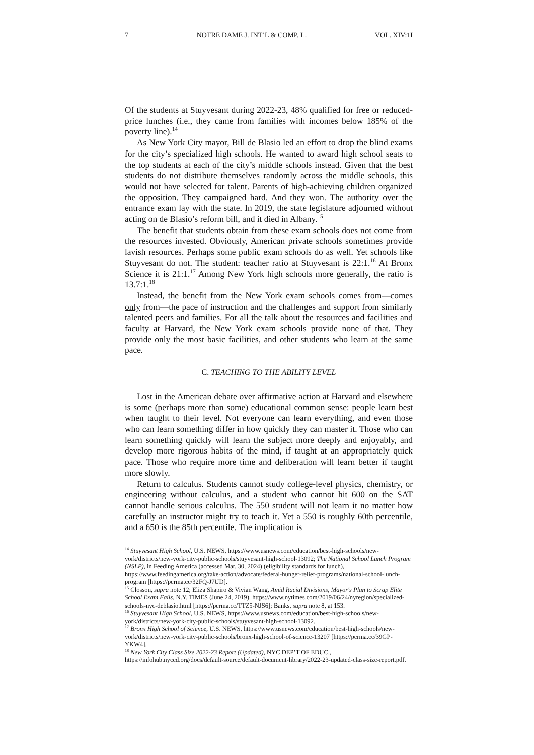7 NOTRE DAME J. INT’L & COMP. L. VOL. XIV:1I
Of the students at Stuyvesant during 2022-23, 48% qualified for free or reduced-price lunches (i.e., they came from families with incomes below 185% of the poverty line).<sup>14</sup>
As New York City mayor, Bill de Blasio led an effort to drop the blind exams for the city’s specialized high schools. He wanted to award high school seats to the top students at each of the city’s middle schools instead. Given that the best students do not distribute themselves randomly across the middle schools, this would not have selected for talent. Parents of high-achieving children organized the opposition. They campaigned hard. And they won. The authority over the entrance exam lay with the state. In 2019, the state legislature adjourned without acting on de Blasio’s reform bill, and it died in Albany.<sup>15</sup>
The benefit that students obtain from these exam schools does not come from the resources invested. Obviously, American private schools sometimes provide lavish resources. Perhaps some public exam schools do as well. Yet schools like Stuyvesant do not. The student: teacher ratio at Stuyvesant is 22:1.<sup>16</sup> At Bronx Science it is 21:1.<sup>17</sup> Among New York high schools more generally, the ratio is 13.7:1.<sup>18</sup>
Instead, the benefit from the New York exam schools comes from—comes only from—the pace of instruction and the challenges and support from similarly talented peers and families. For all the talk about the resources and facilities and faculty at Harvard, the New York exam schools provide none of that. They provide only the most basic facilities, and other students who learn at the same pace.
C. TEACHING TO THE ABILITY LEVEL
Lost in the American debate over affirmative action at Harvard and elsewhere is some (perhaps more than some) educational common sense: people learn best when taught to their level. Not everyone can learn everything, and even those who can learn something differ in how quickly they can master it. Those who can learn something quickly will learn the subject more deeply and enjoyably, and develop more rigorous habits of the mind, if taught at an appropriately quick pace. Those who require more time and deliberation will learn better if taught more slowly.
Return to calculus. Students cannot study college-level physics, chemistry, or engineering without calculus, and a student who cannot hit 600 on the SAT cannot handle serious calculus. The 550 student will not learn it no matter how carefully an instructor might try to teach it. Yet a 550 is roughly 60th percentile, and a 650 is the 85th percentile. The implication is
<sup>14</sup> Stuyvesant High School, U.S. NEWS, https://www.usnews.com/education/best-high-schools/new-york/districts/new-york-city-public-schools/stuyvesant-high-school-13092; The National School Lunch Program (NSLP), in Feeding America (accessed Mar. 30, 2024) (eligibility standards for lunch), https://www.feedingamerica.org/take-action/advocate/federal-hunger-relief-programs/national-school-lunch-program [https://perma.cc/32FQ-J7UD].
<sup>15</sup> Closson, supra note 12; Eliza Shapiro & Vivian Wang, Amid Racial Divisions, Mayor's Plan to Scrap Elite School Exam Fails, N.Y. TIMES (June 24, 2019), https://www.nytimes.com/2019/06/24/nyregion/specialized-schools-nyc-deblasio.html [https://perma.cc/TTZ5-NJS6]; Banks, supra note 8, at 153.
<sup>16</sup> Stuyvesant High School, U.S. NEWS, https://www.usnews.com/education/best-high-schools/new-york/districts/new-york-city-public-schools/stuyvesant-high-school-13092.
<sup>17</sup> Bronx High School of Science, U.S. NEWS, https://www.usnews.com/education/best-high-schools/new-york/districts/new-york-city-public-schools/bronx-high-school-of-science-13207 [https://perma.cc/39GP-YKW4].
<sup>18</sup> New York City Class Size 2022-23 Report (Updated), NYC DEP’T OF EDUC., https://infohub.nyced.org/docs/default-source/default-document-library/2022-23-updated-class-size-report.pdf.